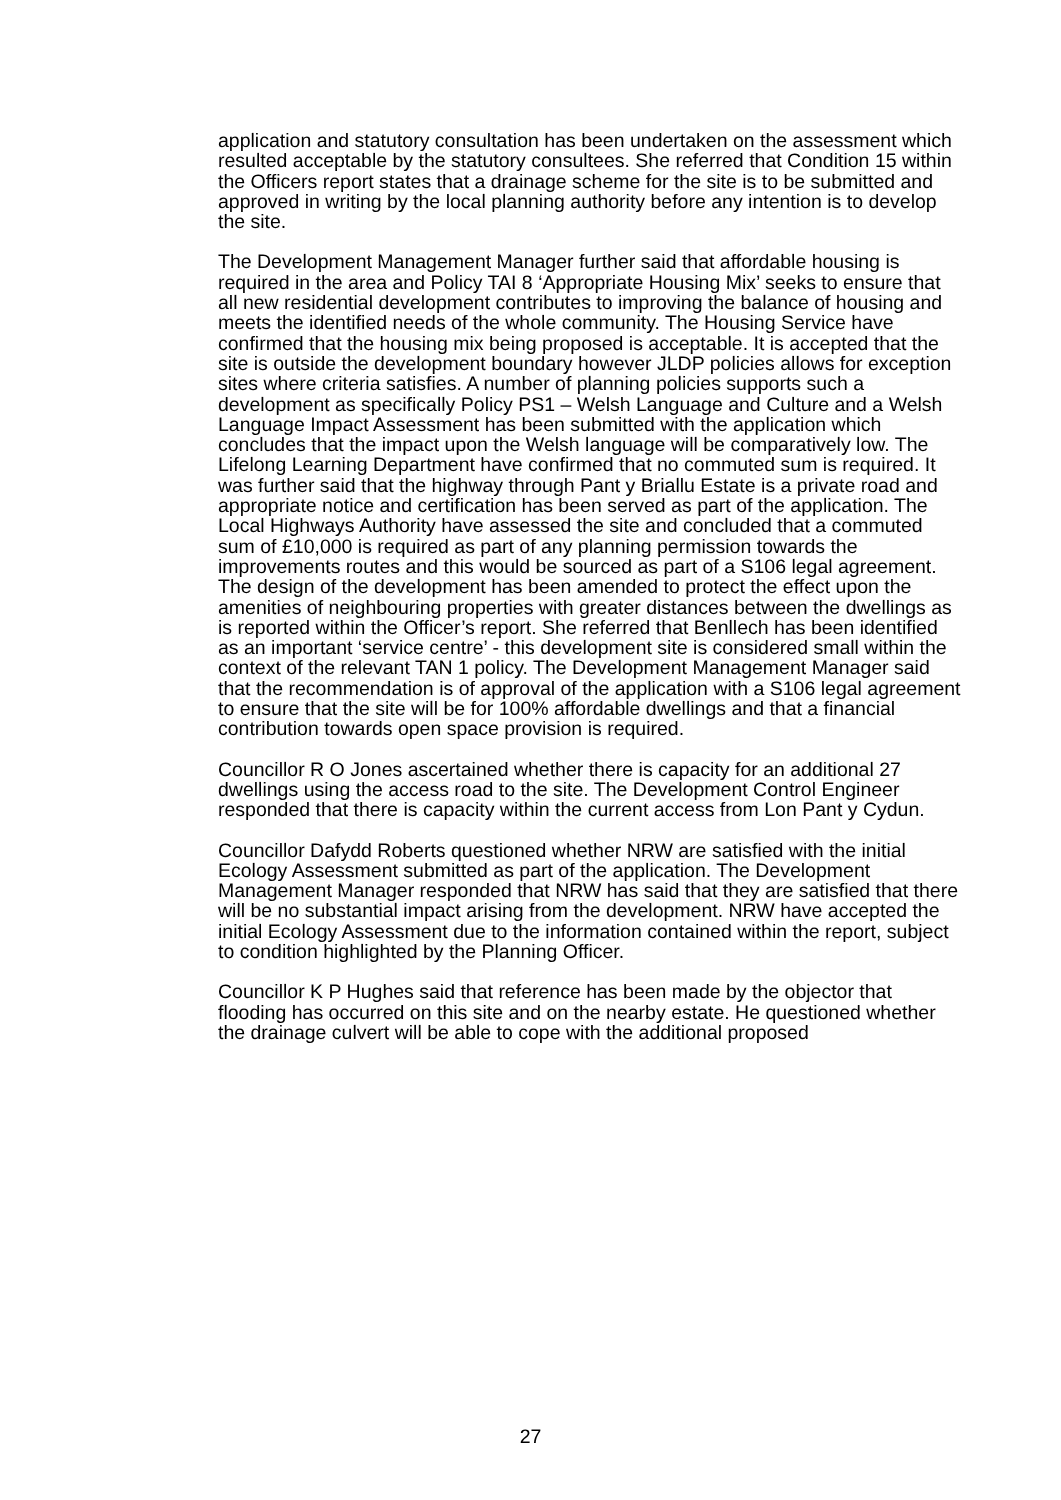application and statutory consultation has been undertaken on the assessment which resulted acceptable by the statutory consultees. She referred that Condition 15 within the Officers report states that a drainage scheme for the site is to be submitted and approved in writing by the local planning authority before any intention is to develop the site.
The Development Management Manager further said that affordable housing is required in the area and Policy TAI 8 ‘Appropriate Housing Mix’ seeks to ensure that all new residential development contributes to improving the balance of housing and meets the identified needs of the whole community. The Housing Service have confirmed that the housing mix being proposed is acceptable. It is accepted that the site is outside the development boundary however JLDP policies allows for exception sites where criteria satisfies. A number of planning policies supports such a development as specifically Policy PS1 – Welsh Language and Culture and a Welsh Language Impact Assessment has been submitted with the application which concludes that the impact upon the Welsh language will be comparatively low. The Lifelong Learning Department have confirmed that no commuted sum is required. It was further said that the highway through Pant y Briallu Estate is a private road and appropriate notice and certification has been served as part of the application. The Local Highways Authority have assessed the site and concluded that a commuted sum of £10,000 is required as part of any planning permission towards the improvements routes and this would be sourced as part of a S106 legal agreement. The design of the development has been amended to protect the effect upon the amenities of neighbouring properties with greater distances between the dwellings as is reported within the Officer’s report. She referred that Benllech has been identified as an important ‘service centre’ - this development site is considered small within the context of the relevant TAN 1 policy. The Development Management Manager said that the recommendation is of approval of the application with a S106 legal agreement to ensure that the site will be for 100% affordable dwellings and that a financial contribution towards open space provision is required.
Councillor R O Jones ascertained whether there is capacity for an additional 27 dwellings using the access road to the site. The Development Control Engineer responded that there is capacity within the current access from Lon Pant y Cydun.
Councillor Dafydd Roberts questioned whether NRW are satisfied with the initial Ecology Assessment submitted as part of the application. The Development Management Manager responded that NRW has said that they are satisfied that there will be no substantial impact arising from the development. NRW have accepted the initial Ecology Assessment due to the information contained within the report, subject to condition highlighted by the Planning Officer.
Councillor K P Hughes said that reference has been made by the objector that flooding has occurred on this site and on the nearby estate. He questioned whether the drainage culvert will be able to cope with the additional proposed
27